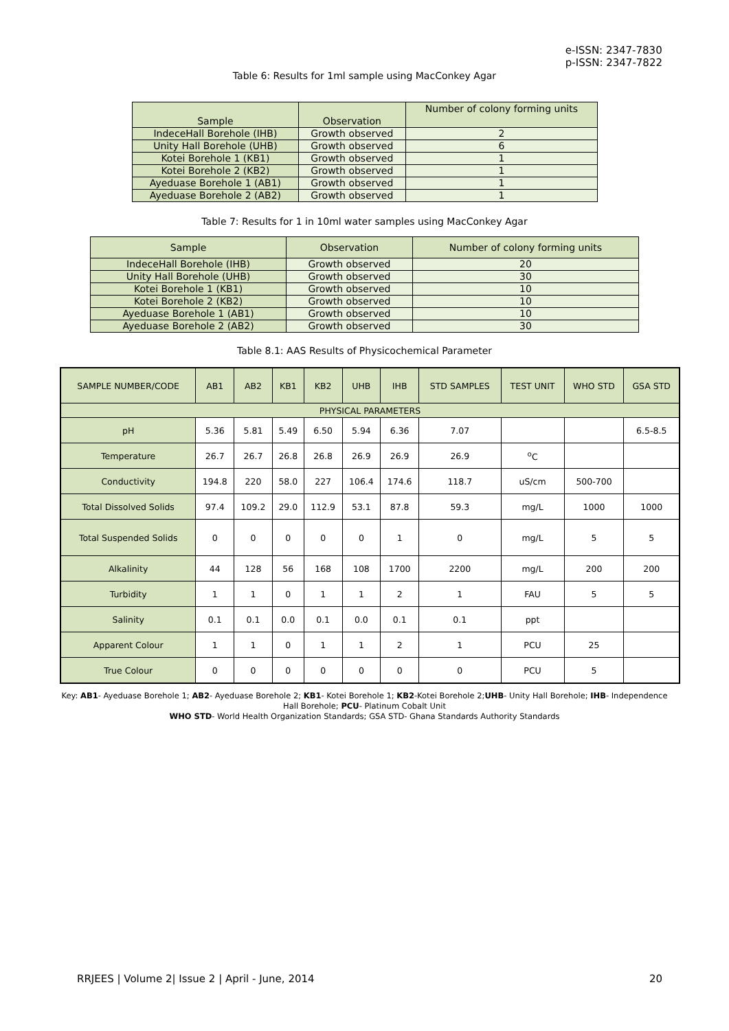e-ISSN: 2347-7830
p-ISSN: 2347-7822
Table 6: Results for 1ml sample using MacConkey Agar
| Sample | Observation | Number of colony forming units |
| --- | --- | --- |
| IndeceHall Borehole (IHB) | Growth observed | 2 |
| Unity Hall Borehole (UHB) | Growth observed | 6 |
| Kotei Borehole 1 (KB1) | Growth observed | 1 |
| Kotei Borehole 2 (KB2) | Growth observed | 1 |
| Ayeduase Borehole 1 (AB1) | Growth observed | 1 |
| Ayeduase Borehole 2 (AB2) | Growth observed | 1 |
Table 7: Results for 1 in 10ml water samples using MacConkey Agar
| Sample | Observation | Number of colony forming units |
| --- | --- | --- |
| IndeceHall Borehole (IHB) | Growth observed | 20 |
| Unity Hall Borehole (UHB) | Growth observed | 30 |
| Kotei Borehole 1 (KB1) | Growth observed | 10 |
| Kotei Borehole 2 (KB2) | Growth observed | 10 |
| Ayeduase Borehole 1 (AB1) | Growth observed | 10 |
| Ayeduase Borehole 2 (AB2) | Growth observed | 30 |
Table 8.1: AAS Results of Physicochemical Parameter
| SAMPLE NUMBER/CODE | AB1 | AB2 | KB1 | KB2 | UHB | IHB | STD SAMPLES | TEST UNIT | WHO STD | GSA STD |
| --- | --- | --- | --- | --- | --- | --- | --- | --- | --- | --- |
| PHYSICAL PARAMETERS | | | | | | | | | | |
| pH | 5.36 | 5.81 | 5.49 | 6.50 | 5.94 | 6.36 | 7.07 | | | 6.5-8.5 |
| Temperature | 26.7 | 26.7 | 26.8 | 26.8 | 26.9 | 26.9 | 26.9 | <sup>o</sup> C | | |
| Conductivity | 194.8 | 220 | 58.0 | 227 | 106.4 | 174.6 | 118.7 | uS/cm | 500-700 | |
| Total Dissolved Solids | 97.4 | 109.2 | 29.0 | 112.9 | 53.1 | 87.8 | 59.3 | mg/L | 1000 | 1000 |
| Total Suspended Solids | 0 | 0 | 0 | 0 | 0 | 1 | 0 | mg/L | 5 | 5 |
| Alkalinity | 44 | 128 | 56 | 168 | 108 | 1700 | 2200 | mg/L | 200 | 200 |
| Turbidity | 1 | 1 | 0 | 1 | 1 | 2 | 1 | FAU | 5 | 5 |
| Salinity | 0.1 | 0.1 | 0.0 | 0.1 | 0.0 | 0.1 | 0.1 | ppt | | |
| Apparent Colour | 1 | 1 | 0 | 1 | 1 | 2 | 1 | PCU | 25 | |
| True Colour | 0 | 0 | 0 | 0 | 0 | 0 | 0 | PCU | 5 | |
Key: AB1- Ayeduase Borehole 1; AB2- Ayeduase Borehole 2; KB1- Kotei Borehole 1; KB2-Kotei Borehole 2;UHB- Unity Hall Borehole; IHB- Independence Hall Borehole; PCU- Platinum Cobalt Unit
WHO STD- World Health Organization Standards; GSA STD- Ghana Standards Authority Standards
RRJEES | Volume 2| Issue 2 | April - June, 2014 20